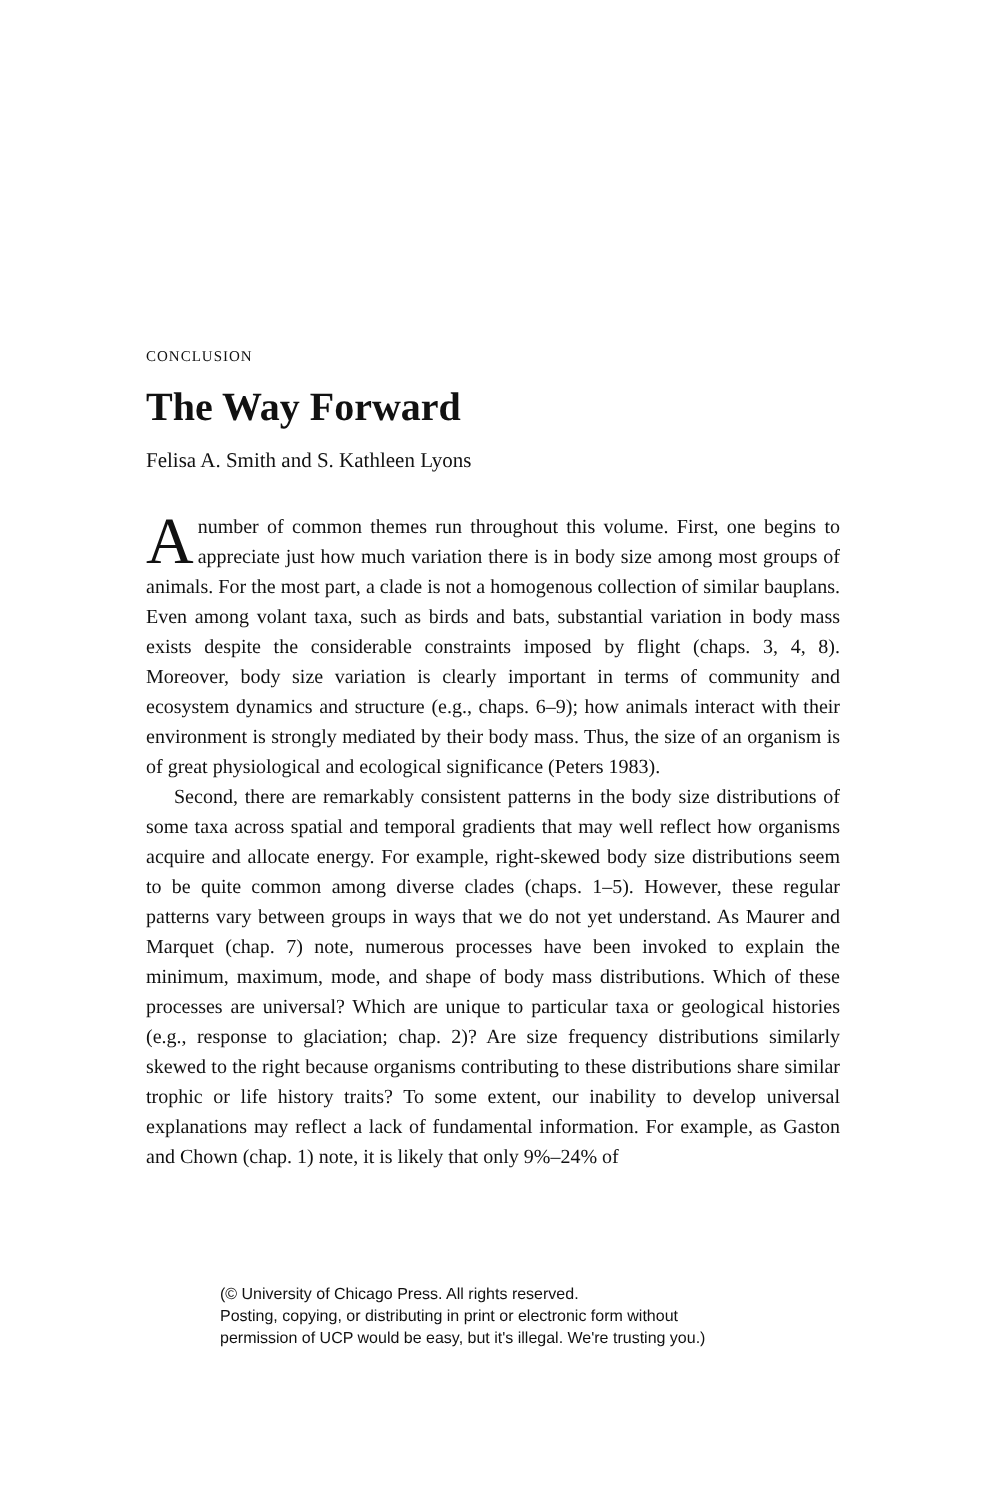CONCLUSION
The Way Forward
Felisa A. Smith and S. Kathleen Lyons
Anumber of common themes run throughout this volume. First, one begins to appreciate just how much variation there is in body size among most groups of animals. For the most part, a clade is not a homogenous collection of similar bauplans. Even among volant taxa, such as birds and bats, substantial variation in body mass exists despite the considerable constraints imposed by flight (chaps. 3, 4, 8). Moreover, body size variation is clearly important in terms of community and ecosystem dynamics and structure (e.g., chaps. 6–9); how animals interact with their environment is strongly mediated by their body mass. Thus, the size of an organism is of great physiological and ecological significance (Peters 1983).
Second, there are remarkably consistent patterns in the body size distributions of some taxa across spatial and temporal gradients that may well reflect how organisms acquire and allocate energy. For example, right-skewed body size distributions seem to be quite common among diverse clades (chaps. 1–5). However, these regular patterns vary between groups in ways that we do not yet understand. As Maurer and Marquet (chap. 7) note, numerous processes have been invoked to explain the minimum, maximum, mode, and shape of body mass distributions. Which of these processes are universal? Which are unique to particular taxa or geological histories (e.g., response to glaciation; chap. 2)? Are size frequency distributions similarly skewed to the right because organisms contributing to these distributions share similar trophic or life history traits? To some extent, our inability to develop universal explanations may reflect a lack of fundamental information. For example, as Gaston and Chown (chap. 1) note, it is likely that only 9%–24% of
(© University of Chicago Press. All rights reserved.
Posting, copying, or distributing in print or electronic form without
permission of UCP would be easy, but it's illegal. We're trusting you.)